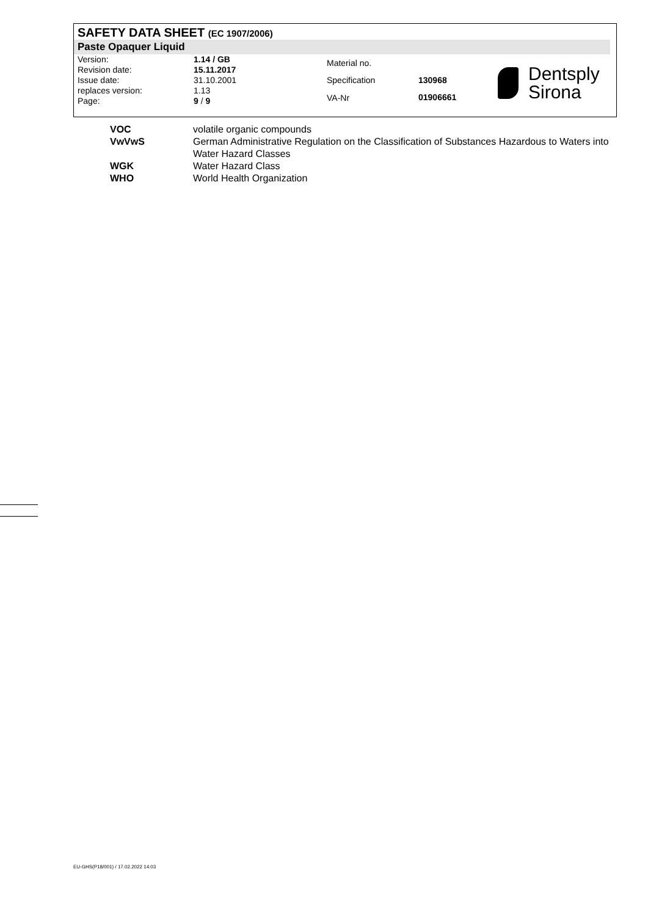SAFETY DATA SHEET (EC 1907/2006)
Paste Opaquer Liquid
| Version: | 1.14 / GB |
| Revision date: | 15.11.2017 |
| Issue date: | 31.10.2001 |
| replaces version: | 1.13 |
| Page: | 9 / 9 |
| Material no. | |
| Specification | 130968 |
| VA-Nr | 01906661 |
Dentsply
Sirona
| VOC | volatile organic compounds |
| VwVwS | German Administrative Regulation on the Classification of Substances Hazardous to Waters into Water Hazard Classes |
| WGK | Water Hazard Class |
| WHO | World Health Organization |
EU-GHS(P18/001) / 17.02.2022 14:03